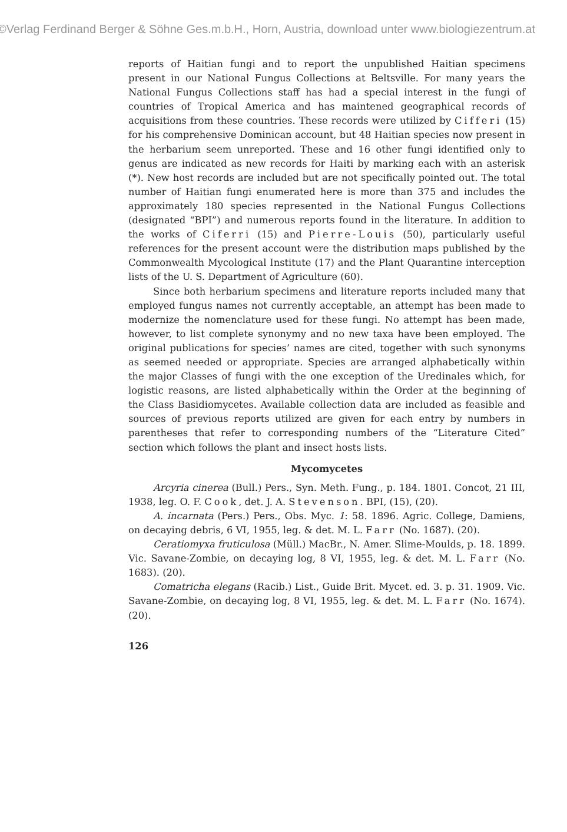©Verlag Ferdinand Berger & Söhne Ges.m.b.H., Horn, Austria, download unter www.biologiezentrum.at
reports of Haitian fungi and to report the unpublished Haitian specimens present in our National Fungus Collections at Beltsville. For many years the National Fungus Collections staff has had a special interest in the fungi of countries of Tropical America and has maintened geographical records of acquisitions from these countries. These records were utilized by Cifferi (15) for his comprehensive Dominican account, but 48 Haitian species now present in the herbarium seem unreported. These and 16 other fungi identified only to genus are indicated as new records for Haiti by marking each with an asterisk (*). New host records are included but are not specifically pointed out. The total number of Haitian fungi enumerated here is more than 375 and includes the approximately 180 species represented in the National Fungus Collections (designated “BPI”) and numerous reports found in the literature. In addition to the works of Ciferri (15) and Pierre-Louis (50), particularly useful references for the present account were the distribution maps published by the Commonwealth Mycological Institute (17) and the Plant Quarantine interception lists of the U. S. Department of Agriculture (60).
Since both herbarium specimens and literature reports included many that employed fungus names not currently acceptable, an attempt has been made to modernize the nomenclature used for these fungi. No attempt has been made, however, to list complete synonymy and no new taxa have been employed. The original publications for species’ names are cited, together with such synonyms as seemed needed or appropriate. Species are arranged alphabetically within the major Classes of fungi with the one exception of the Uredinales which, for logistic reasons, are listed alphabetically within the Order at the beginning of the Class Basidiomycetes. Available collection data are included as feasible and sources of previous reports utilized are given for each entry by numbers in parentheses that refer to corresponding numbers of the “Literature Cited” section which follows the plant and insect hosts lists.
Mycomycetes
Arcyria cinerea (Bull.) Pers., Syn. Meth. Fung., p. 184. 1801. Concot, 21 III, 1938, leg. O. F. Cook, det. J. A. Stevenson. BPI, (15), (20).
A. incarnata (Pers.) Pers., Obs. Myc. 1: 58. 1896. Agric. College, Damiens, on decaying debris, 6 VI, 1955, leg. & det. M. L. Farr (No. 1687). (20).
Ceratiomyxa fruticulosa (Müll.) MacBr., N. Amer. Slime-Moulds, p. 18. 1899. Vic. Savane-Zombie, on decaying log, 8 VI, 1955, leg. & det. M. L. Farr (No. 1683). (20).
Comatricha elegans (Racib.) List., Guide Brit. Mycet. ed. 3. p. 31. 1909. Vic. Savane-Zombie, on decaying log, 8 VI, 1955, leg. & det. M. L. Farr (No. 1674). (20).
126